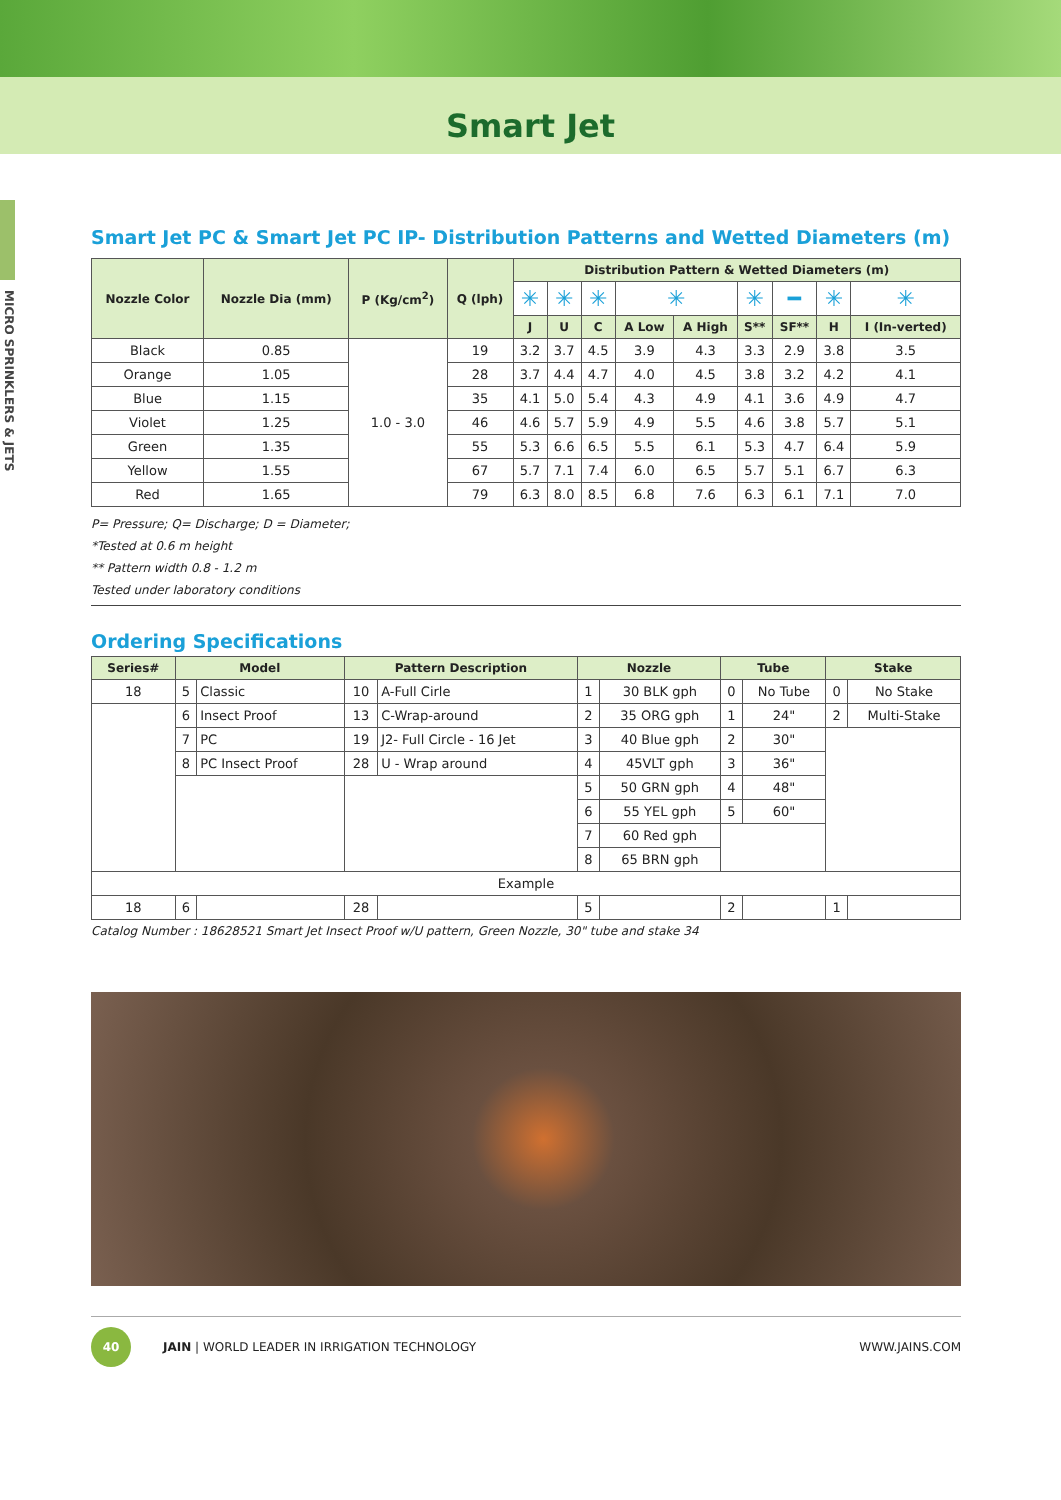Smart Jet
MICRO SPRINKLERS & JETS
Smart Jet PC & Smart Jet PC IP- Distribution Patterns and Wetted Diameters (m)
| Nozzle Color | Nozzle Dia (mm) | P (Kg/cm<sup>2</sup>) | Q (lph) | Distribution Pattern & Wetted Diameters (m) | | | | | | | | |
| --- | --- | --- | --- | --- | --- | --- | --- | --- | --- | --- | --- | --- |
| | | | | ✳ | ✳ | ✳ | ✳ | | ✳ | ━ | ✳ | ✳ |
| | | | | J | U | C | A Low | A High | S** | SF** | H | I (In-verted) |
| Black | 0.85 | 1.0 - 3.0 | 19 | 3.2 | 3.7 | 4.5 | 3.9 | 4.3 | 3.3 | 2.9 | 3.8 | 3.5 |
| Orange | 1.05 | | 28 | 3.7 | 4.4 | 4.7 | 4.0 | 4.5 | 3.8 | 3.2 | 4.2 | 4.1 |
| Blue | 1.15 | | 35 | 4.1 | 5.0 | 5.4 | 4.3 | 4.9 | 4.1 | 3.6 | 4.9 | 4.7 |
| Violet | 1.25 | | 46 | 4.6 | 5.7 | 5.9 | 4.9 | 5.5 | 4.6 | 3.8 | 5.7 | 5.1 |
| Green | 1.35 | | 55 | 5.3 | 6.6 | 6.5 | 5.5 | 6.1 | 5.3 | 4.7 | 6.4 | 5.9 |
| Yellow | 1.55 | | 67 | 5.7 | 7.1 | 7.4 | 6.0 | 6.5 | 5.7 | 5.1 | 6.7 | 6.3 |
| Red | 1.65 | | 79 | 6.3 | 8.0 | 8.5 | 6.8 | 7.6 | 6.3 | 6.1 | 7.1 | 7.0 |
P= Pressure; Q= Discharge; D = Diameter;
*Tested at 0.6 m height
** Pattern width 0.8 - 1.2 m
Tested under laboratory conditions
Ordering Specifications
| Series# | Model | | Pattern Description | | Nozzle | | Tube | | Stake | |
| --- | --- | --- | --- | --- | --- | --- | --- | --- | --- | --- |
| 18 | 5 | Classic | 10 | A-Full Cirle | 1 | 30 BLK gph | 0 | No Tube | 0 | No Stake |
| | 6 | Insect Proof | 13 | C-Wrap-around | 2 | 35 ORG gph | 1 | 24" | 2 | Multi-Stake |
| | 7 | PC | 19 | J2- Full Circle - 16 Jet | 3 | 40 Blue gph | 2 | 30" | | |
| | 8 | PC Insect Proof | 28 | U - Wrap around | 4 | 45VLT gph | 3 | 36" | | |
| | | | | | 5 | 50 GRN gph | 4 | 48" | | |
| | | | | | 6 | 55 YEL gph | 5 | 60" | | |
| | | | | | 7 | 60 Red gph | | | | |
| | | | | | 8 | 65 BRN gph | | | | |
| Example | | | | | | | | | | |
| 18 | 6 | | 28 | | 5 | | 2 | | 1 | |
Catalog Number : 18628521 Smart Jet Insect Proof w/U pattern, Green Nozzle, 30" tube and stake 34
40
JAIN | WORLD LEADER IN IRRIGATION TECHNOLOGY WWW.JAINS.COM